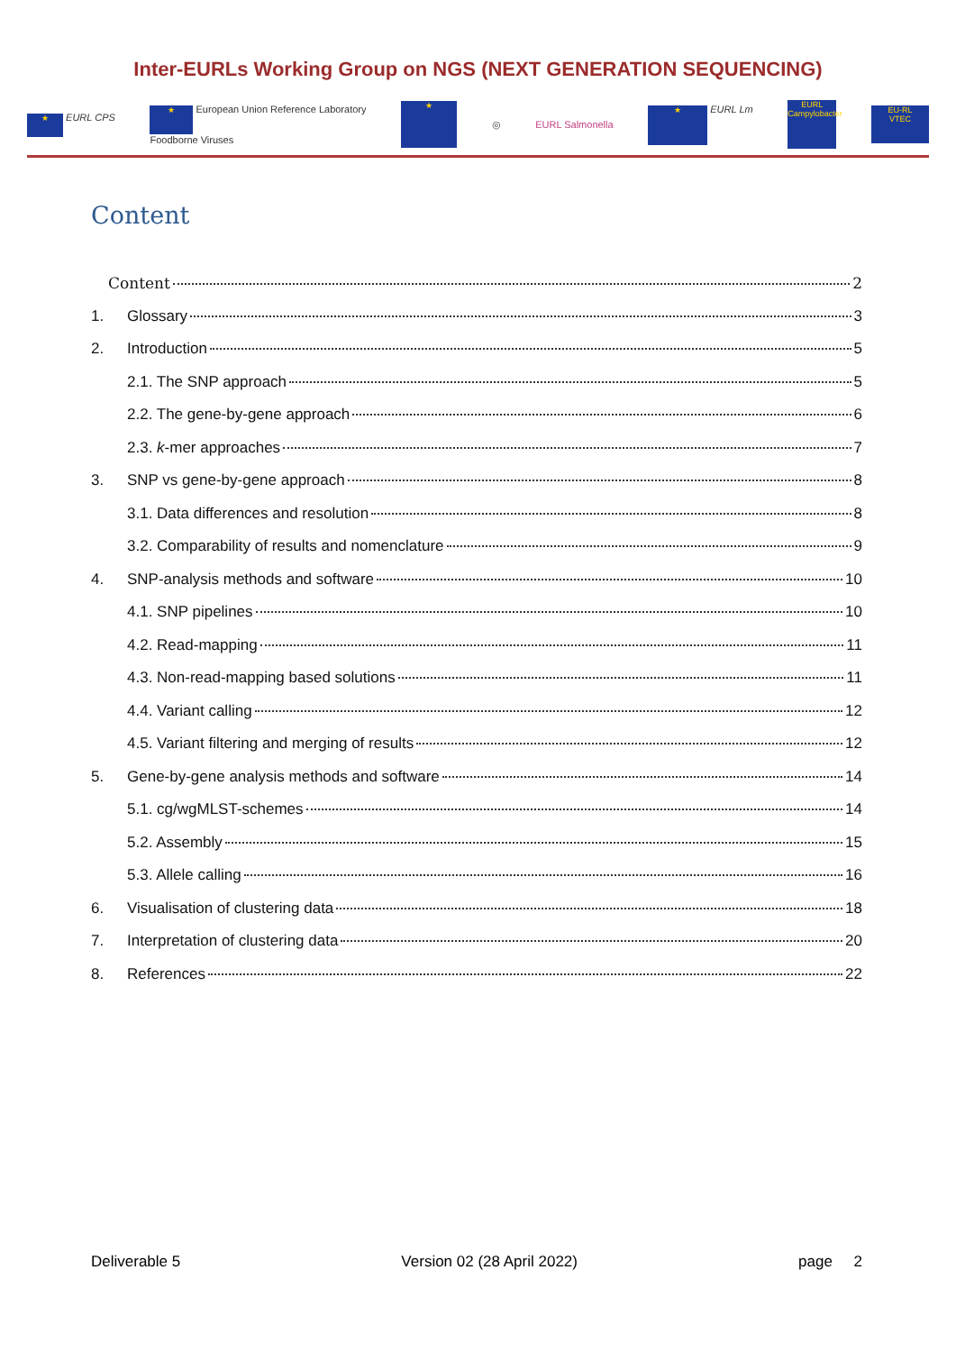Inter-EURLs Working Group on NGS (NEXT GENERATION SEQUENCING)
★ EURL CPS ★ European Union Reference Laboratory
Foodborne Viruses ★ ◎ EURL Salmonella ★ EURL Lm EURL
Campylobacter EU-RL
VTEC
Content
Content 2
1. Glossary 3
2. Introduction 5
2.1. The SNP approach 5
2.2. The gene-by-gene approach 6
2.3. k-mer approaches 7
3. SNP vs gene-by-gene approach 8
3.1. Data differences and resolution 8
3.2. Comparability of results and nomenclature 9
4. SNP-analysis methods and software 10
4.1. SNP pipelines 10
4.2. Read-mapping 11
4.3. Non-read-mapping based solutions 11
4.4. Variant calling 12
4.5. Variant filtering and merging of results 12
5. Gene-by-gene analysis methods and software 14
5.1. cg/wgMLST-schemes 14
5.2. Assembly 15
5.3. Allele calling 16
6. Visualisation of clustering data 18
7. Interpretation of clustering data 20
8. References 22
Deliverable 5 Version 02 (28 April 2022) page 2